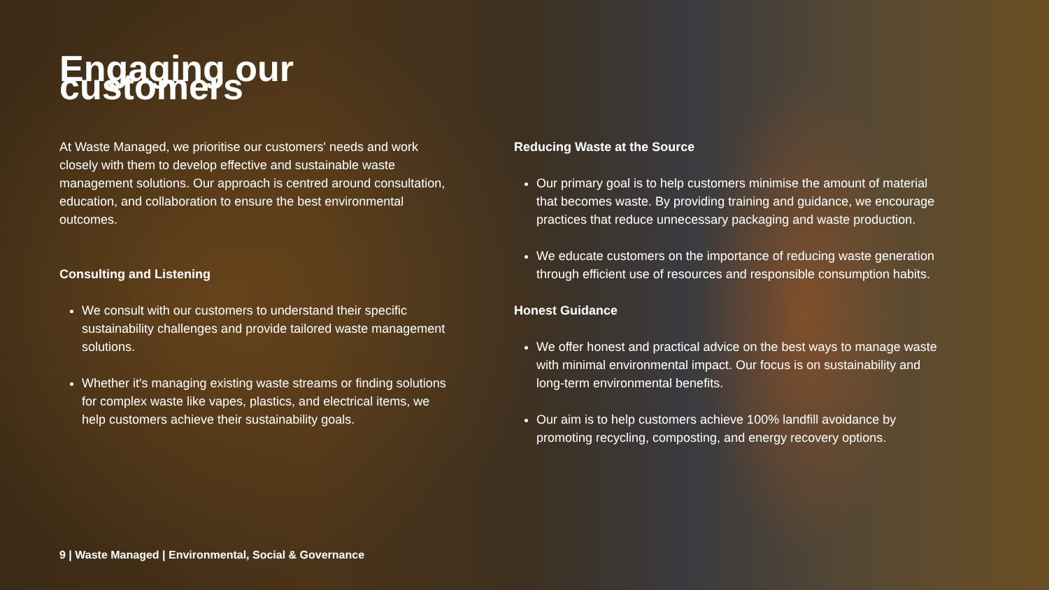Engaging our customers
At Waste Managed, we prioritise our customers' needs and work closely with them to develop effective and sustainable waste management solutions. Our approach is centred around consultation, education, and collaboration to ensure the best environmental outcomes.
Consulting and Listening
We consult with our customers to understand their specific sustainability challenges and provide tailored waste management solutions.
Whether it's managing existing waste streams or finding solutions for complex waste like vapes, plastics, and electrical items, we help customers achieve their sustainability goals.
Reducing Waste at the Source
Our primary goal is to help customers minimise the amount of material that becomes waste. By providing training and guidance, we encourage practices that reduce unnecessary packaging and waste production.
We educate customers on the importance of reducing waste generation through efficient use of resources and responsible consumption habits.
Honest Guidance
We offer honest and practical advice on the best ways to manage waste with minimal environmental impact. Our focus is on sustainability and long-term environmental benefits.
Our aim is to help customers achieve 100% landfill avoidance by promoting recycling, composting, and energy recovery options.
9 | Waste Managed | Environmental, Social & Governance